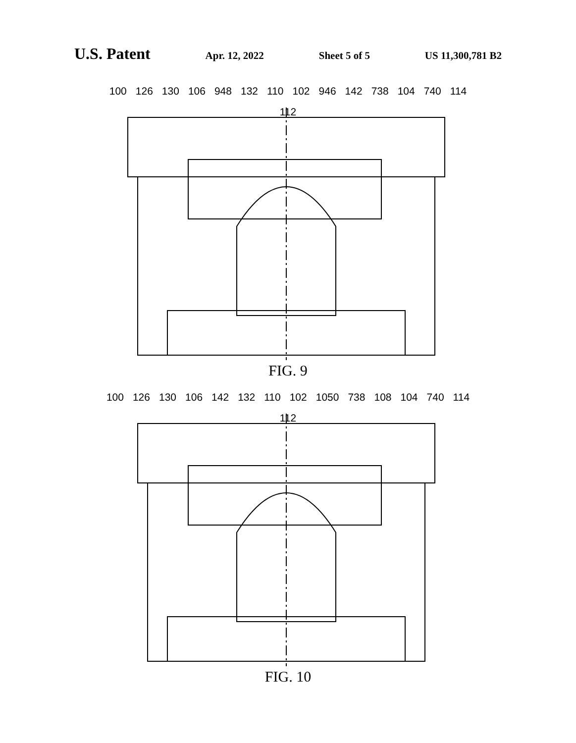U.S. Patent Apr. 12, 2022 Sheet 5 of 5 US 11,300,781 B2
100 126 130 106 948 132 110 102 946 142 738 104 740 114 112
FIG. 9
100 126 130 106 142 132 110 102 1050 738 108 104 740 114 112
FIG. 10